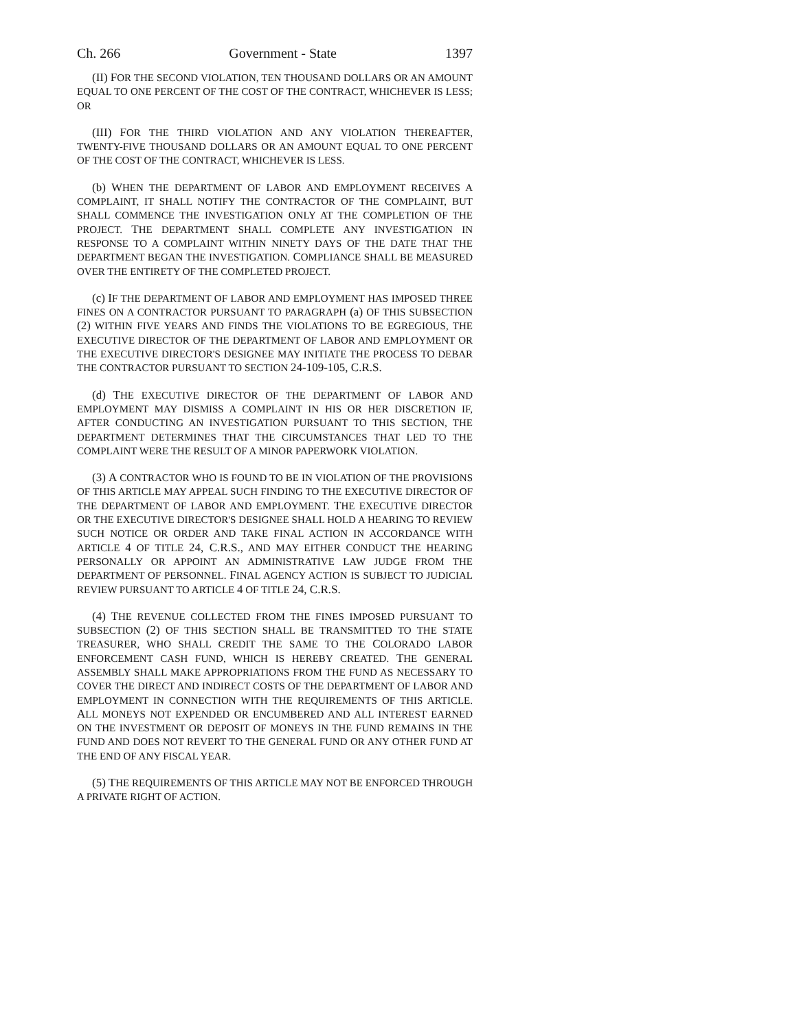Ch. 266 Government - State 1397
(II) FOR THE SECOND VIOLATION, TEN THOUSAND DOLLARS OR AN AMOUNT EQUAL TO ONE PERCENT OF THE COST OF THE CONTRACT, WHICHEVER IS LESS; OR
(III) FOR THE THIRD VIOLATION AND ANY VIOLATION THEREAFTER, TWENTY-FIVE THOUSAND DOLLARS OR AN AMOUNT EQUAL TO ONE PERCENT OF THE COST OF THE CONTRACT, WHICHEVER IS LESS.
(b) WHEN THE DEPARTMENT OF LABOR AND EMPLOYMENT RECEIVES A COMPLAINT, IT SHALL NOTIFY THE CONTRACTOR OF THE COMPLAINT, BUT SHALL COMMENCE THE INVESTIGATION ONLY AT THE COMPLETION OF THE PROJECT. THE DEPARTMENT SHALL COMPLETE ANY INVESTIGATION IN RESPONSE TO A COMPLAINT WITHIN NINETY DAYS OF THE DATE THAT THE DEPARTMENT BEGAN THE INVESTIGATION. COMPLIANCE SHALL BE MEASURED OVER THE ENTIRETY OF THE COMPLETED PROJECT.
(c) IF THE DEPARTMENT OF LABOR AND EMPLOYMENT HAS IMPOSED THREE FINES ON A CONTRACTOR PURSUANT TO PARAGRAPH (a) OF THIS SUBSECTION (2) WITHIN FIVE YEARS AND FINDS THE VIOLATIONS TO BE EGREGIOUS, THE EXECUTIVE DIRECTOR OF THE DEPARTMENT OF LABOR AND EMPLOYMENT OR THE EXECUTIVE DIRECTOR'S DESIGNEE MAY INITIATE THE PROCESS TO DEBAR THE CONTRACTOR PURSUANT TO SECTION 24-109-105, C.R.S.
(d) THE EXECUTIVE DIRECTOR OF THE DEPARTMENT OF LABOR AND EMPLOYMENT MAY DISMISS A COMPLAINT IN HIS OR HER DISCRETION IF, AFTER CONDUCTING AN INVESTIGATION PURSUANT TO THIS SECTION, THE DEPARTMENT DETERMINES THAT THE CIRCUMSTANCES THAT LED TO THE COMPLAINT WERE THE RESULT OF A MINOR PAPERWORK VIOLATION.
(3) A CONTRACTOR WHO IS FOUND TO BE IN VIOLATION OF THE PROVISIONS OF THIS ARTICLE MAY APPEAL SUCH FINDING TO THE EXECUTIVE DIRECTOR OF THE DEPARTMENT OF LABOR AND EMPLOYMENT. THE EXECUTIVE DIRECTOR OR THE EXECUTIVE DIRECTOR'S DESIGNEE SHALL HOLD A HEARING TO REVIEW SUCH NOTICE OR ORDER AND TAKE FINAL ACTION IN ACCORDANCE WITH ARTICLE 4 OF TITLE 24, C.R.S., AND MAY EITHER CONDUCT THE HEARING PERSONALLY OR APPOINT AN ADMINISTRATIVE LAW JUDGE FROM THE DEPARTMENT OF PERSONNEL. FINAL AGENCY ACTION IS SUBJECT TO JUDICIAL REVIEW PURSUANT TO ARTICLE 4 OF TITLE 24, C.R.S.
(4) THE REVENUE COLLECTED FROM THE FINES IMPOSED PURSUANT TO SUBSECTION (2) OF THIS SECTION SHALL BE TRANSMITTED TO THE STATE TREASURER, WHO SHALL CREDIT THE SAME TO THE COLORADO LABOR ENFORCEMENT CASH FUND, WHICH IS HEREBY CREATED. THE GENERAL ASSEMBLY SHALL MAKE APPROPRIATIONS FROM THE FUND AS NECESSARY TO COVER THE DIRECT AND INDIRECT COSTS OF THE DEPARTMENT OF LABOR AND EMPLOYMENT IN CONNECTION WITH THE REQUIREMENTS OF THIS ARTICLE. ALL MONEYS NOT EXPENDED OR ENCUMBERED AND ALL INTEREST EARNED ON THE INVESTMENT OR DEPOSIT OF MONEYS IN THE FUND REMAINS IN THE FUND AND DOES NOT REVERT TO THE GENERAL FUND OR ANY OTHER FUND AT THE END OF ANY FISCAL YEAR.
(5) THE REQUIREMENTS OF THIS ARTICLE MAY NOT BE ENFORCED THROUGH A PRIVATE RIGHT OF ACTION.